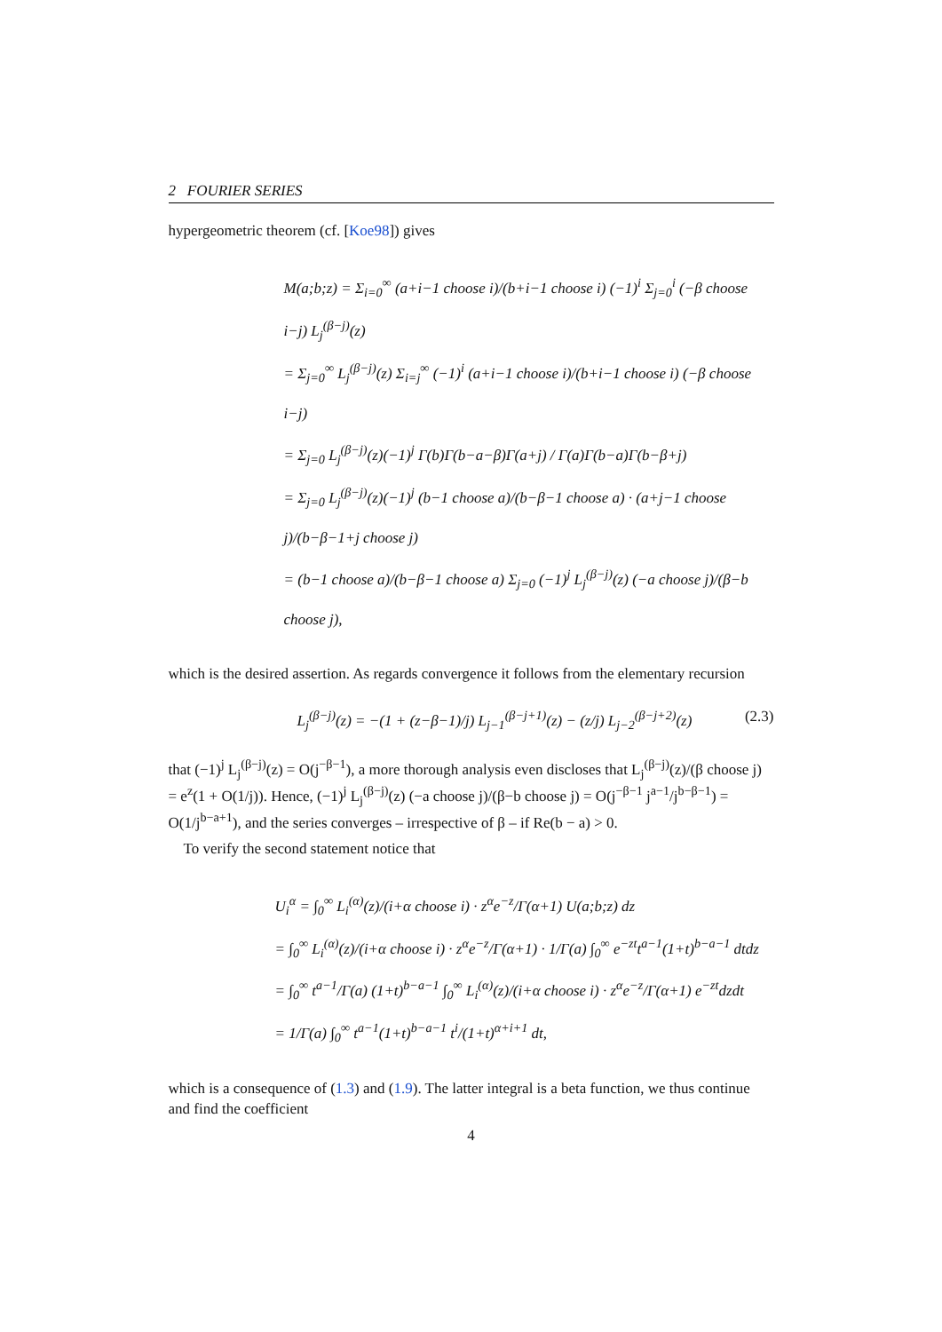2 FOURIER SERIES
hypergeometric theorem (cf. [Koe98]) gives
M(a;b;z) = Σ<sub>i=0</sub><sup>∞</sup> (a+i−1 choose i)/(b+i−1 choose i) (−1)<sup>i</sup> Σ<sub>j=0</sub><sup>i</sup> (−β choose i−j) L<sub>j</sub><sup>(β−j)</sup>(z)
= Σ<sub>j=0</sub><sup>∞</sup> L<sub>j</sub><sup>(β−j)</sup>(z) Σ<sub>i=j</sub><sup>∞</sup> (−1)<sup>i</sup> (a+i−1 choose i)/(b+i−1 choose i) (−β choose i−j)
= Σ<sub>j=0</sub> L<sub>j</sub><sup>(β−j)</sup>(z)(−1)<sup>j</sup> Γ(b)Γ(b−a−β)Γ(a+j) / Γ(a)Γ(b−a)Γ(b−β+j)
= Σ<sub>j=0</sub> L<sub>j</sub><sup>(β−j)</sup>(z)(−1)<sup>j</sup> (b−1 choose a)/(b−β−1 choose a) · (a+j−1 choose j)/(b−β−1+j choose j)
= (b−1 choose a)/(b−β−1 choose a) Σ<sub>j=0</sub> (−1)<sup>j</sup> L<sub>j</sub><sup>(β−j)</sup>(z) (−a choose j)/(β−b choose j),
which is the desired assertion. As regards convergence it follows from the elementary recursion
L<sub>j</sub><sup>(β−j)</sup>(z) = −(1 + (z−β−1)/j) L<sub>j−1</sub><sup>(β−j+1)</sup>(z) − (z/j) L<sub>j−2</sub><sup>(β−j+2)</sup>(z) (2.3)
that (−1)<sup>j</sup> L<sub>j</sub><sup>(β−j)</sup>(z) = O(j<sup>−β−1</sup>), a more thorough analysis even discloses that L<sub>j</sub><sup>(β−j)</sup>(z)/(β choose j) = e<sup>z</sup>(1 + O(1/j)). Hence, (−1)<sup>j</sup> L<sub>j</sub><sup>(β−j)</sup>(z) (−a choose j)/(β−b choose j) = O(j<sup>−β−1</sup> j<sup>a−1</sup>/j<sup>b−β−1</sup>) = O(1/j<sup>b−a+1</sup>), and the series converges – irrespective of β – if Re(b − a) > 0.
To verify the second statement notice that
U<sub>i</sub><sup>α</sup> = ∫<sub>0</sub><sup>∞</sup> L<sub>i</sub><sup>(α)</sup>(z)/(i+α choose i) · z<sup>α</sup>e<sup>−z</sup>/Γ(α+1) U(a;b;z) dz
= ∫<sub>0</sub><sup>∞</sup> L<sub>i</sub><sup>(α)</sup>(z)/(i+α choose i) · z<sup>α</sup>e<sup>−z</sup>/Γ(α+1) · 1/Γ(a) ∫<sub>0</sub><sup>∞</sup> e<sup>−zt</sup>t<sup>a−1</sup>(1+t)<sup>b−a−1</sup> dtdz
= ∫<sub>0</sub><sup>∞</sup> t<sup>a−1</sup>/Γ(a) (1+t)<sup>b−a−1</sup> ∫<sub>0</sub><sup>∞</sup> L<sub>i</sub><sup>(α)</sup>(z)/(i+α choose i) · z<sup>α</sup>e<sup>−z</sup>/Γ(α+1) e<sup>−zt</sup>dzdt
= 1/Γ(a) ∫<sub>0</sub><sup>∞</sup> t<sup>a−1</sup>(1+t)<sup>b−a−1</sup> t<sup>i</sup>/(1+t)<sup>α+i+1</sup> dt,
which is a consequence of (1.3) and (1.9). The latter integral is a beta function, we thus continue and find the coefficient
4